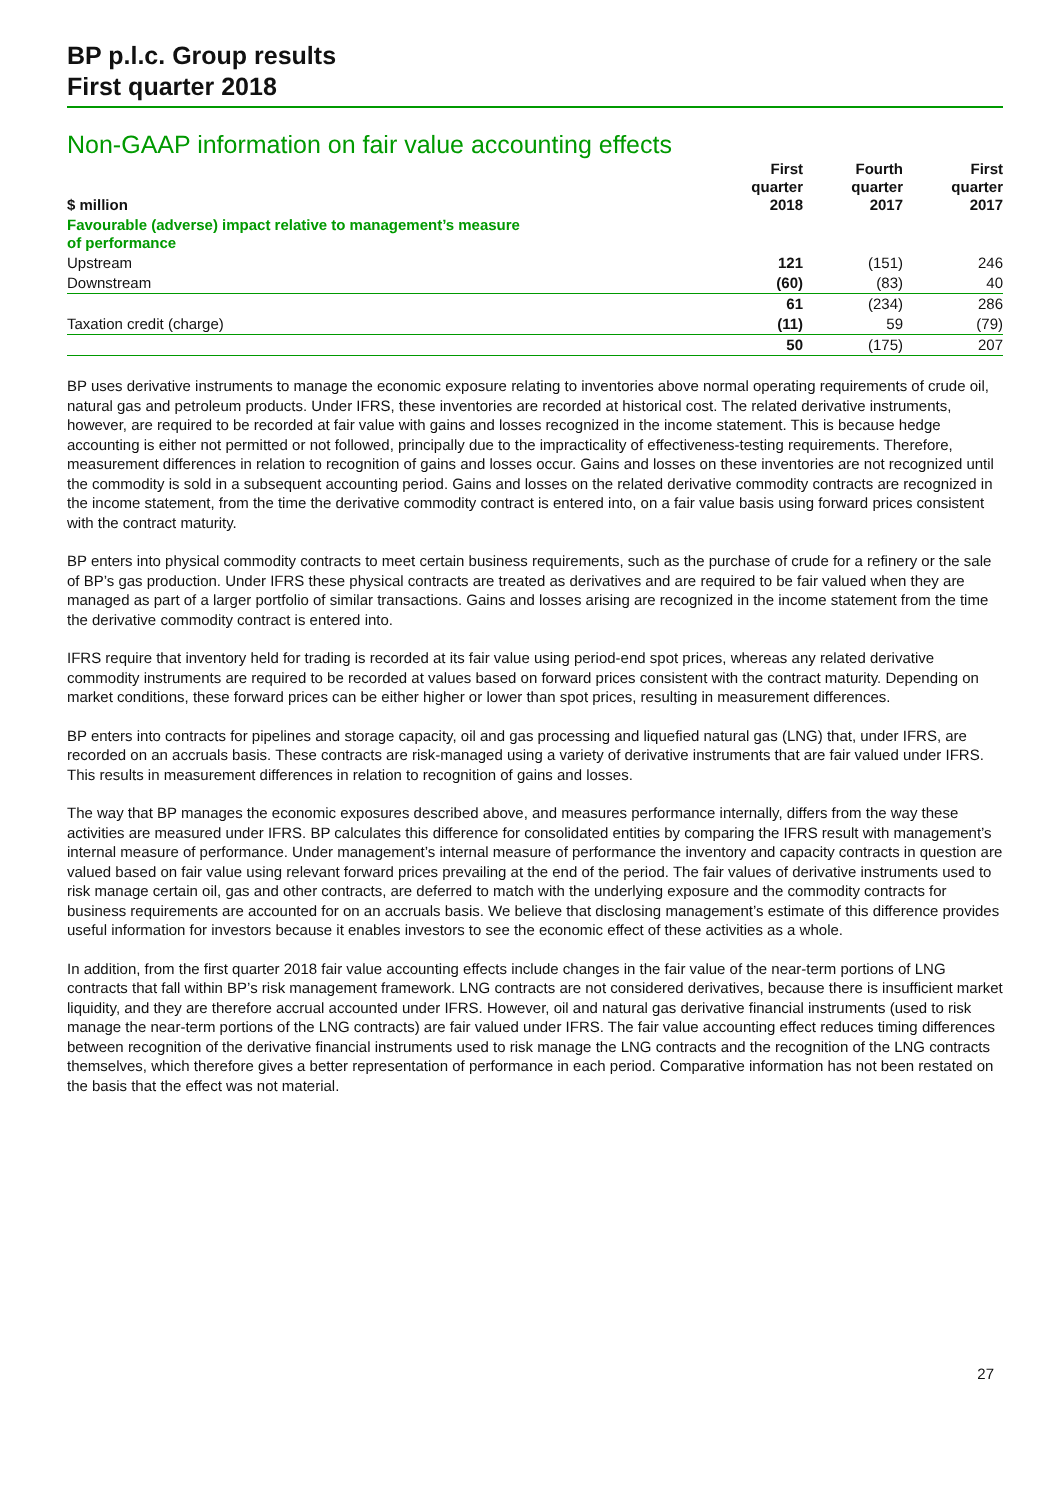BP p.l.c. Group results
First quarter 2018
Non-GAAP information on fair value accounting effects
| $ million | First quarter 2018 | Fourth quarter 2017 | First quarter 2017 |
| --- | --- | --- | --- |
| Favourable (adverse) impact relative to management’s measure of performance | | | |
| Upstream | 121 | (151) | 246 |
| Downstream | (60) | (83) | 40 |
| | 61 | (234) | 286 |
| Taxation credit (charge) | (11) | 59 | (79) |
| | 50 | (175) | 207 |
BP uses derivative instruments to manage the economic exposure relating to inventories above normal operating requirements of crude oil, natural gas and petroleum products. Under IFRS, these inventories are recorded at historical cost. The related derivative instruments, however, are required to be recorded at fair value with gains and losses recognized in the income statement. This is because hedge accounting is either not permitted or not followed, principally due to the impracticality of effectiveness-testing requirements. Therefore, measurement differences in relation to recognition of gains and losses occur. Gains and losses on these inventories are not recognized until the commodity is sold in a subsequent accounting period. Gains and losses on the related derivative commodity contracts are recognized in the income statement, from the time the derivative commodity contract is entered into, on a fair value basis using forward prices consistent with the contract maturity.
BP enters into physical commodity contracts to meet certain business requirements, such as the purchase of crude for a refinery or the sale of BP’s gas production. Under IFRS these physical contracts are treated as derivatives and are required to be fair valued when they are managed as part of a larger portfolio of similar transactions. Gains and losses arising are recognized in the income statement from the time the derivative commodity contract is entered into.
IFRS require that inventory held for trading is recorded at its fair value using period-end spot prices, whereas any related derivative commodity instruments are required to be recorded at values based on forward prices consistent with the contract maturity. Depending on market conditions, these forward prices can be either higher or lower than spot prices, resulting in measurement differences.
BP enters into contracts for pipelines and storage capacity, oil and gas processing and liquefied natural gas (LNG) that, under IFRS, are recorded on an accruals basis. These contracts are risk-managed using a variety of derivative instruments that are fair valued under IFRS. This results in measurement differences in relation to recognition of gains and losses.
The way that BP manages the economic exposures described above, and measures performance internally, differs from the way these activities are measured under IFRS. BP calculates this difference for consolidated entities by comparing the IFRS result with management’s internal measure of performance. Under management’s internal measure of performance the inventory and capacity contracts in question are valued based on fair value using relevant forward prices prevailing at the end of the period. The fair values of derivative instruments used to risk manage certain oil, gas and other contracts, are deferred to match with the underlying exposure and the commodity contracts for business requirements are accounted for on an accruals basis. We believe that disclosing management’s estimate of this difference provides useful information for investors because it enables investors to see the economic effect of these activities as a whole.
In addition, from the first quarter 2018 fair value accounting effects include changes in the fair value of the near-term portions of LNG contracts that fall within BP’s risk management framework. LNG contracts are not considered derivatives, because there is insufficient market liquidity, and they are therefore accrual accounted under IFRS. However, oil and natural gas derivative financial instruments (used to risk manage the near-term portions of the LNG contracts) are fair valued under IFRS. The fair value accounting effect reduces timing differences between recognition of the derivative financial instruments used to risk manage the LNG contracts and the recognition of the LNG contracts themselves, which therefore gives a better representation of performance in each period. Comparative information has not been restated on the basis that the effect was not material.
27